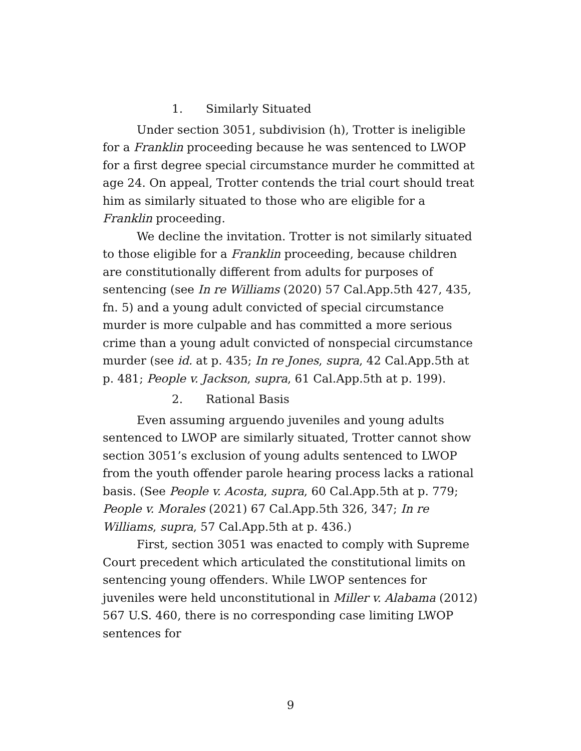1. Similarly Situated
Under section 3051, subdivision (h), Trotter is ineligible for a Franklin proceeding because he was sentenced to LWOP for a first degree special circumstance murder he committed at age 24. On appeal, Trotter contends the trial court should treat him as similarly situated to those who are eligible for a Franklin proceeding.
We decline the invitation. Trotter is not similarly situated to those eligible for a Franklin proceeding, because children are constitutionally different from adults for purposes of sentencing (see In re Williams (2020) 57 Cal.App.5th 427, 435, fn. 5) and a young adult convicted of special circumstance murder is more culpable and has committed a more serious crime than a young adult convicted of nonspecial circumstance murder (see id. at p. 435; In re Jones, supra, 42 Cal.App.5th at p. 481; People v. Jackson, supra, 61 Cal.App.5th at p. 199).
2. Rational Basis
Even assuming arguendo juveniles and young adults sentenced to LWOP are similarly situated, Trotter cannot show section 3051’s exclusion of young adults sentenced to LWOP from the youth offender parole hearing process lacks a rational basis. (See People v. Acosta, supra, 60 Cal.App.5th at p. 779; People v. Morales (2021) 67 Cal.App.5th 326, 347; In re Williams, supra, 57 Cal.App.5th at p. 436.)
First, section 3051 was enacted to comply with Supreme Court precedent which articulated the constitutional limits on sentencing young offenders. While LWOP sentences for juveniles were held unconstitutional in Miller v. Alabama (2012) 567 U.S. 460, there is no corresponding case limiting LWOP sentences for
9